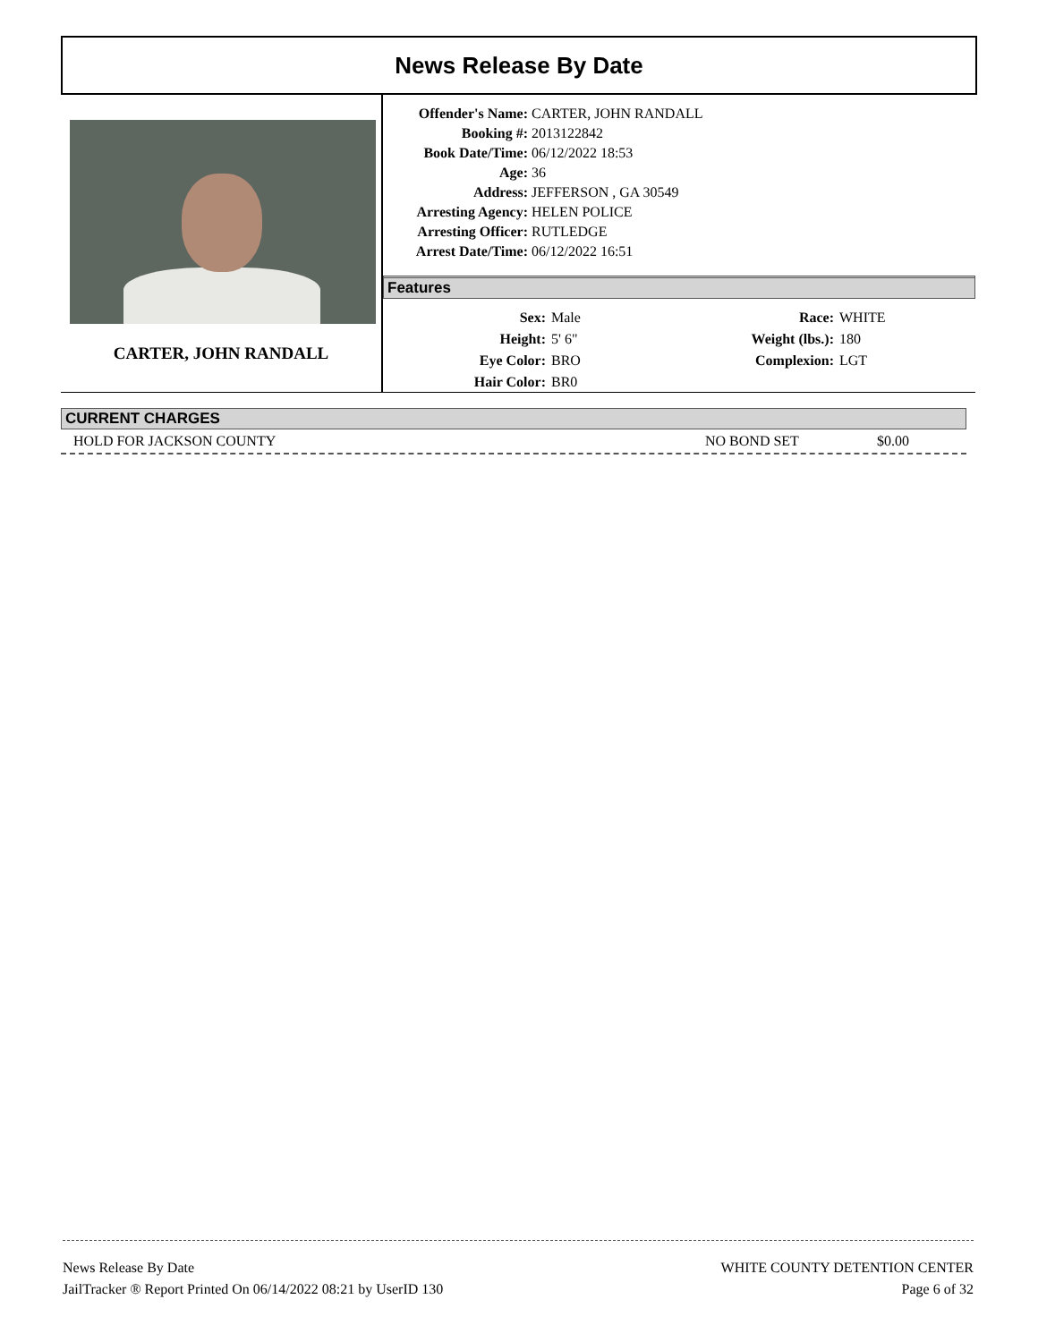News Release By Date
CARTER, JOHN RANDALL
| Offender's Name: | CARTER, JOHN RANDALL |
| Booking #: | 2013122842 |
| Book Date/Time: | 06/12/2022 18:53 |
| Age: | 36 |
| Address: | JEFFERSON , GA 30549 |
| Arresting Agency: | HELEN POLICE |
| Arresting Officer: | RUTLEDGE |
| Arrest Date/Time: | 06/12/2022 16:51 |
Features
| Sex: | Male | Race: | WHITE |
| Height: | 5' 6" | Weight (lbs.): | 180 |
| Eye Color: | BRO | Complexion: | LGT |
| Hair Color: | BR0 | | |
CURRENT CHARGES
HOLD FOR JACKSON COUNTY NO BOND SET $0.00
News Release By Date
JailTracker ® Report Printed On 06/14/2022 08:21 by UserID 130
WHITE COUNTY DETENTION CENTER
Page 6 of 32